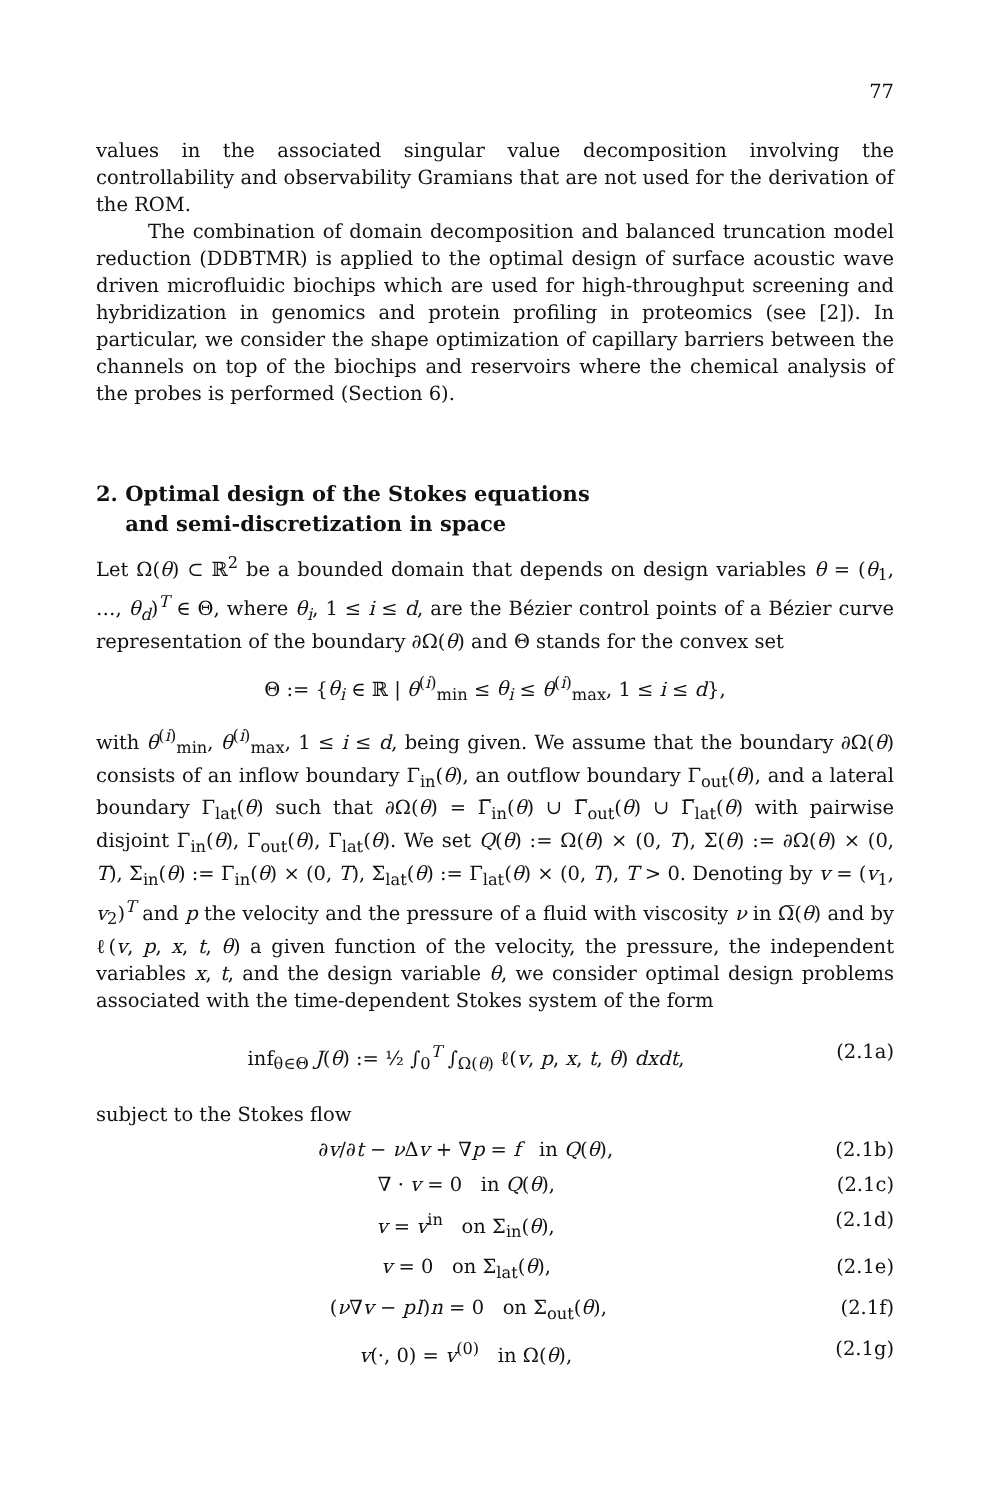77
values in the associated singular value decomposition involving the controllability and observability Gramians that are not used for the derivation of the ROM.
The combination of domain decomposition and balanced truncation model reduction (DDBTMR) is applied to the optimal design of surface acoustic wave driven microfluidic biochips which are used for high-throughput screening and hybridization in genomics and protein profiling in proteomics (see [2]). In particular, we consider the shape optimization of capillary barriers between the channels on top of the biochips and reservoirs where the chemical analysis of the probes is performed (Section 6).
2. Optimal design of the Stokes equations
and semi-discretization in space
Let Ω(θ) ⊂ ℝ<sup>2</sup> be a bounded domain that depends on design variables θ = (θ<sub>1</sub>, …, θ<sub>d</sub>)<sup>T</sup> ∈ Θ, where θ<sub>i</sub>, 1 ≤ i ≤ d, are the Bézier control points of a Bézier curve representation of the boundary ∂Ω(θ) and Θ stands for the convex set
Θ := {θ<sub>i</sub> ∈ ℝ | θ<sup>(i)</sup><sub>min</sub> ≤ θ<sub>i</sub> ≤ θ<sup>(i)</sup><sub>max</sub>, 1 ≤ i ≤ d},
with θ<sup>(i)</sup><sub>min</sub>, θ<sup>(i)</sup><sub>max</sub>, 1 ≤ i ≤ d, being given. We assume that the boundary ∂Ω(θ) consists of an inflow boundary Γ<sub>in</sub>(θ), an outflow boundary Γ<sub>out</sub>(θ), and a lateral boundary Γ<sub>lat</sub>(θ) such that ∂Ω(θ) = Γ̅<sub>in</sub>(θ) ∪ Γ̅<sub>out</sub>(θ) ∪ Γ̅<sub>lat</sub>(θ) with pairwise disjoint Γ<sub>in</sub>(θ), Γ<sub>out</sub>(θ), Γ<sub>lat</sub>(θ). We set Q(θ) := Ω(θ) × (0, T), Σ(θ) := ∂Ω(θ) × (0, T), Σ<sub>in</sub>(θ) := Γ<sub>in</sub>(θ) × (0, T), Σ<sub>lat</sub>(θ) := Γ<sub>lat</sub>(θ) × (0, T), T > 0. Denoting by v = (v<sub>1</sub>, v<sub>2</sub>)<sup>T</sup> and p the velocity and the pressure of a fluid with viscosity ν in Ω̅(θ) and by ℓ(v, p, x, t, θ) a given function of the velocity, the pressure, the independent variables x, t, and the design variable θ, we consider optimal design problems associated with the time-dependent Stokes system of the form
inf<sub>θ∈Θ</sub> J(θ) := ½ ∫<sub>0</sub><sup>T</sup> ∫<sub>Ω(θ)</sub> ℓ(v, p, x, t, θ) dxdt, (2.1a)
subject to the Stokes flow
∂v/∂t − ν Δv + ∇p = f in Q(θ), (2.1b)
∇ · v = 0 in Q(θ), (2.1c)
v = v<sup>in</sup> on Σ<sub>in</sub>(θ), (2.1d)
v = 0 on Σ<sub>lat</sub>(θ), (2.1e)
(ν∇v − pI)n = 0 on Σ<sub>out</sub>(θ), (2.1f)
v(·, 0) = v<sup>(0)</sup> in Ω(θ), (2.1g)